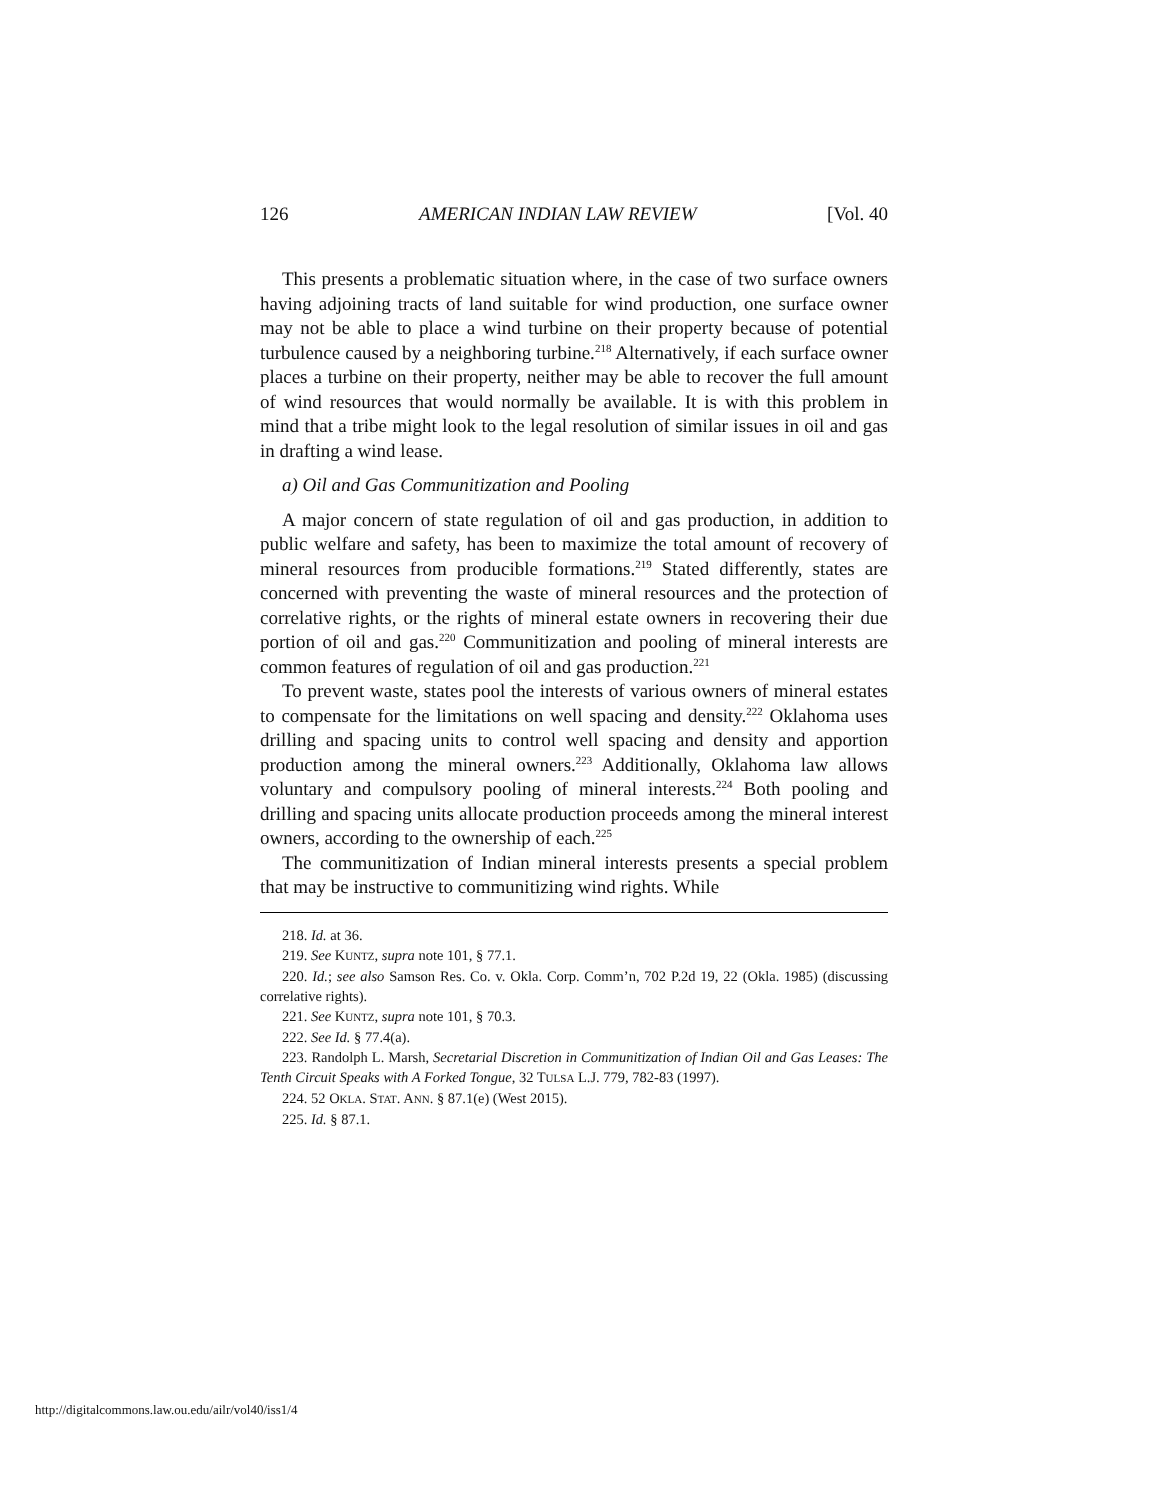126 AMERICAN INDIAN LAW REVIEW [Vol. 40
This presents a problematic situation where, in the case of two surface owners having adjoining tracts of land suitable for wind production, one surface owner may not be able to place a wind turbine on their property because of potential turbulence caused by a neighboring turbine.<sup>218</sup> Alternatively, if each surface owner places a turbine on their property, neither may be able to recover the full amount of wind resources that would normally be available. It is with this problem in mind that a tribe might look to the legal resolution of similar issues in oil and gas in drafting a wind lease.
a) Oil and Gas Communitization and Pooling
A major concern of state regulation of oil and gas production, in addition to public welfare and safety, has been to maximize the total amount of recovery of mineral resources from producible formations.<sup>219</sup> Stated differently, states are concerned with preventing the waste of mineral resources and the protection of correlative rights, or the rights of mineral estate owners in recovering their due portion of oil and gas.<sup>220</sup> Communitization and pooling of mineral interests are common features of regulation of oil and gas production.<sup>221</sup>
To prevent waste, states pool the interests of various owners of mineral estates to compensate for the limitations on well spacing and density.<sup>222</sup> Oklahoma uses drilling and spacing units to control well spacing and density and apportion production among the mineral owners.<sup>223</sup> Additionally, Oklahoma law allows voluntary and compulsory pooling of mineral interests.<sup>224</sup> Both pooling and drilling and spacing units allocate production proceeds among the mineral interest owners, according to the ownership of each.<sup>225</sup>
The communitization of Indian mineral interests presents a special problem that may be instructive to communitizing wind rights. While
218. Id. at 36.
219. See KUNTZ, supra note 101, § 77.1.
220. Id.; see also Samson Res. Co. v. Okla. Corp. Comm’n, 702 P.2d 19, 22 (Okla. 1985) (discussing correlative rights).
221. See KUNTZ, supra note 101, § 70.3.
222. See Id. § 77.4(a).
223. Randolph L. Marsh, Secretarial Discretion in Communitization of Indian Oil and Gas Leases: The Tenth Circuit Speaks with A Forked Tongue, 32 TULSA L.J. 779, 782-83 (1997).
224. 52 OKLA. STAT. ANN. § 87.1(e) (West 2015).
225. Id. § 87.1.
http://digitalcommons.law.ou.edu/ailr/vol40/iss1/4